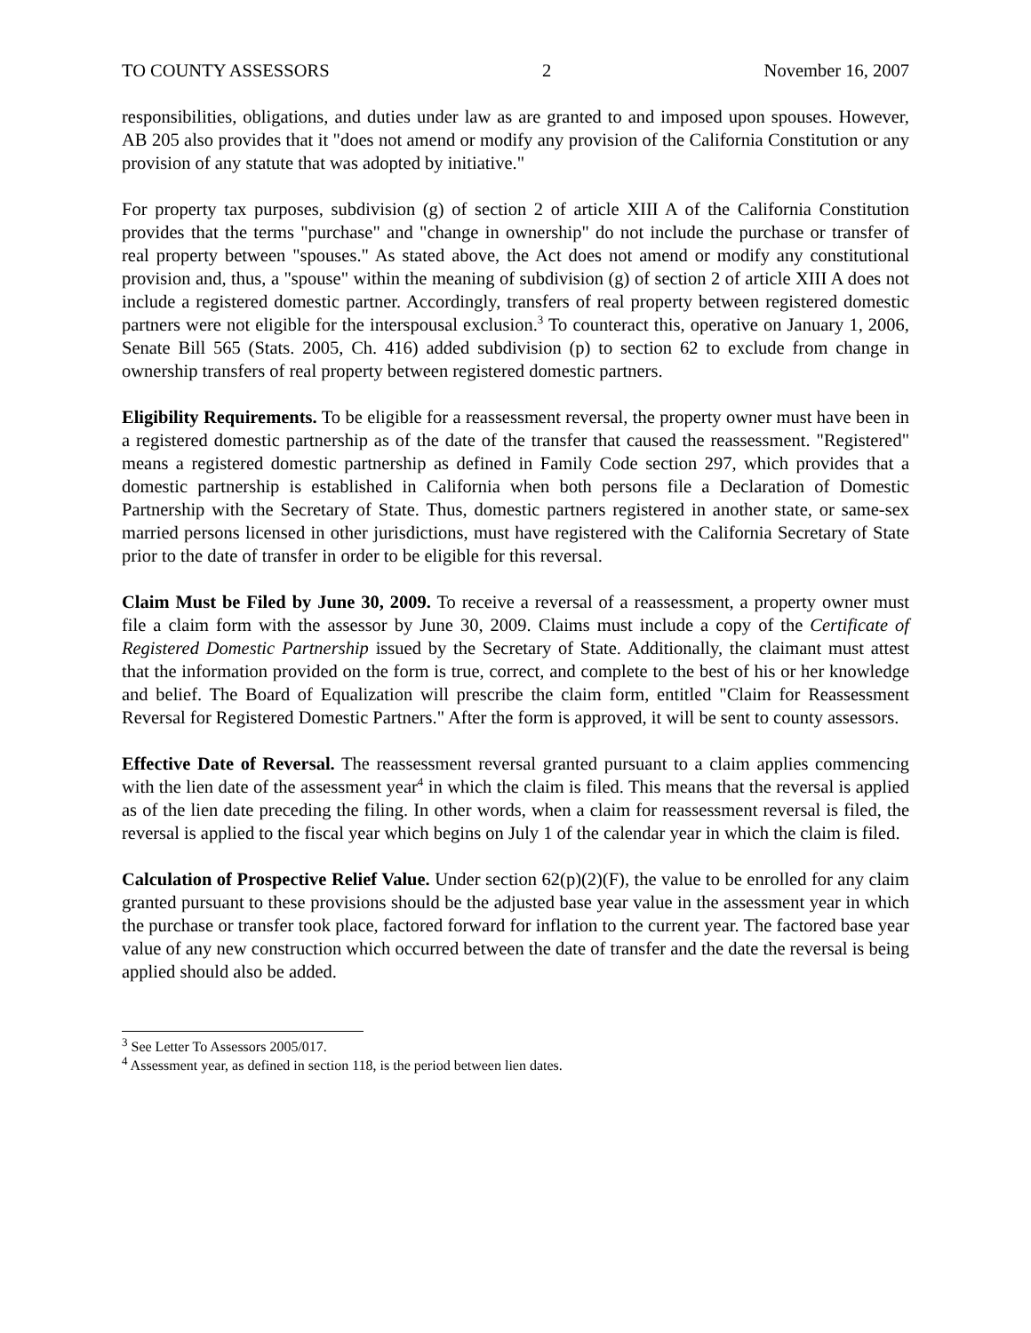TO COUNTY ASSESSORS 2 November 16, 2007
responsibilities, obligations, and duties under law as are granted to and imposed upon spouses. However, AB 205 also provides that it "does not amend or modify any provision of the California Constitution or any provision of any statute that was adopted by initiative."
For property tax purposes, subdivision (g) of section 2 of article XIII A of the California Constitution provides that the terms "purchase" and "change in ownership" do not include the purchase or transfer of real property between "spouses." As stated above, the Act does not amend or modify any constitutional provision and, thus, a "spouse" within the meaning of subdivision (g) of section 2 of article XIII A does not include a registered domestic partner. Accordingly, transfers of real property between registered domestic partners were not eligible for the interspousal exclusion.<sup>3</sup> To counteract this, operative on January 1, 2006, Senate Bill 565 (Stats. 2005, Ch. 416) added subdivision (p) to section 62 to exclude from change in ownership transfers of real property between registered domestic partners.
Eligibility Requirements. To be eligible for a reassessment reversal, the property owner must have been in a registered domestic partnership as of the date of the transfer that caused the reassessment. "Registered" means a registered domestic partnership as defined in Family Code section 297, which provides that a domestic partnership is established in California when both persons file a Declaration of Domestic Partnership with the Secretary of State. Thus, domestic partners registered in another state, or same-sex married persons licensed in other jurisdictions, must have registered with the California Secretary of State prior to the date of transfer in order to be eligible for this reversal.
Claim Must be Filed by June 30, 2009. To receive a reversal of a reassessment, a property owner must file a claim form with the assessor by June 30, 2009. Claims must include a copy of the Certificate of Registered Domestic Partnership issued by the Secretary of State. Additionally, the claimant must attest that the information provided on the form is true, correct, and complete to the best of his or her knowledge and belief. The Board of Equalization will prescribe the claim form, entitled "Claim for Reassessment Reversal for Registered Domestic Partners." After the form is approved, it will be sent to county assessors.
Effective Date of Reversal. The reassessment reversal granted pursuant to a claim applies commencing with the lien date of the assessment year<sup>4</sup> in which the claim is filed. This means that the reversal is applied as of the lien date preceding the filing. In other words, when a claim for reassessment reversal is filed, the reversal is applied to the fiscal year which begins on July 1 of the calendar year in which the claim is filed.
Calculation of Prospective Relief Value. Under section 62(p)(2)(F), the value to be enrolled for any claim granted pursuant to these provisions should be the adjusted base year value in the assessment year in which the purchase or transfer took place, factored forward for inflation to the current year. The factored base year value of any new construction which occurred between the date of transfer and the date the reversal is being applied should also be added.
<sup>3</sup> See Letter To Assessors 2005/017.
<sup>4</sup> Assessment year, as defined in section 118, is the period between lien dates.